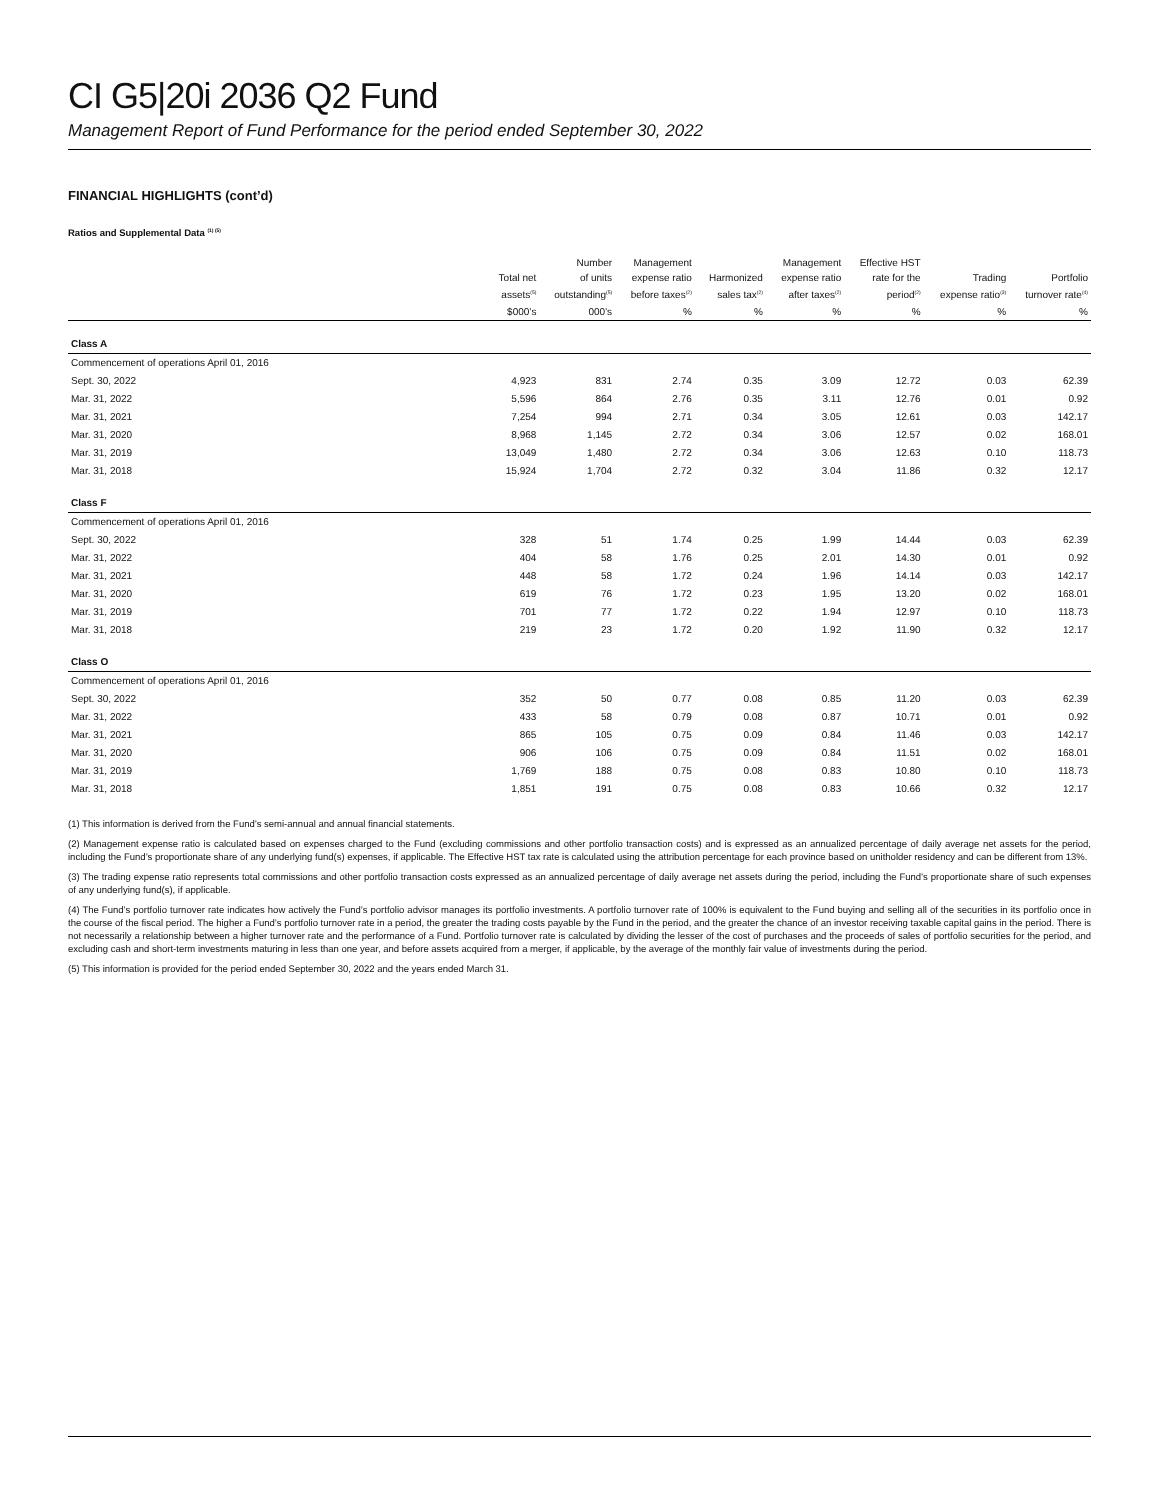CI G5|20i 2036 Q2 Fund
Management Report of Fund Performance for the period ended September 30, 2022
FINANCIAL HIGHLIGHTS (cont’d)
Ratios and Supplemental Data <sup>(1) (5)</sup>
| | Total net assets<sup>(5)</sup> | Number of units outstanding<sup>(5)</sup> | Management expense ratio before taxes<sup>(2)</sup> | Harmonized sales tax<sup>(2)</sup> | Management expense ratio after taxes<sup>(2)</sup> | Effective HST rate for the period<sup>(2)</sup> | Trading expense ratio<sup>(3)</sup> | Portfolio turnover rate<sup>(4)</sup> |
| --- | --- | --- | --- | --- | --- | --- | --- | --- |
| | $000’s | 000’s | % | % | % | % | % | % |
| Class A | | | | | | | | |
| Commencement of operations April 01, 2016 | | | | | | | | |
| Sept. 30, 2022 | 4,923 | 831 | 2.74 | 0.35 | 3.09 | 12.72 | 0.03 | 62.39 |
| Mar. 31, 2022 | 5,596 | 864 | 2.76 | 0.35 | 3.11 | 12.76 | 0.01 | 0.92 |
| Mar. 31, 2021 | 7,254 | 994 | 2.71 | 0.34 | 3.05 | 12.61 | 0.03 | 142.17 |
| Mar. 31, 2020 | 8,968 | 1,145 | 2.72 | 0.34 | 3.06 | 12.57 | 0.02 | 168.01 |
| Mar. 31, 2019 | 13,049 | 1,480 | 2.72 | 0.34 | 3.06 | 12.63 | 0.10 | 118.73 |
| Mar. 31, 2018 | 15,924 | 1,704 | 2.72 | 0.32 | 3.04 | 11.86 | 0.32 | 12.17 |
| Class F | | | | | | | | |
| Commencement of operations April 01, 2016 | | | | | | | | |
| Sept. 30, 2022 | 328 | 51 | 1.74 | 0.25 | 1.99 | 14.44 | 0.03 | 62.39 |
| Mar. 31, 2022 | 404 | 58 | 1.76 | 0.25 | 2.01 | 14.30 | 0.01 | 0.92 |
| Mar. 31, 2021 | 448 | 58 | 1.72 | 0.24 | 1.96 | 14.14 | 0.03 | 142.17 |
| Mar. 31, 2020 | 619 | 76 | 1.72 | 0.23 | 1.95 | 13.20 | 0.02 | 168.01 |
| Mar. 31, 2019 | 701 | 77 | 1.72 | 0.22 | 1.94 | 12.97 | 0.10 | 118.73 |
| Mar. 31, 2018 | 219 | 23 | 1.72 | 0.20 | 1.92 | 11.90 | 0.32 | 12.17 |
| Class O | | | | | | | | |
| Commencement of operations April 01, 2016 | | | | | | | | |
| Sept. 30, 2022 | 352 | 50 | 0.77 | 0.08 | 0.85 | 11.20 | 0.03 | 62.39 |
| Mar. 31, 2022 | 433 | 58 | 0.79 | 0.08 | 0.87 | 10.71 | 0.01 | 0.92 |
| Mar. 31, 2021 | 865 | 105 | 0.75 | 0.09 | 0.84 | 11.46 | 0.03 | 142.17 |
| Mar. 31, 2020 | 906 | 106 | 0.75 | 0.09 | 0.84 | 11.51 | 0.02 | 168.01 |
| Mar. 31, 2019 | 1,769 | 188 | 0.75 | 0.08 | 0.83 | 10.80 | 0.10 | 118.73 |
| Mar. 31, 2018 | 1,851 | 191 | 0.75 | 0.08 | 0.83 | 10.66 | 0.32 | 12.17 |
(1) This information is derived from the Fund’s semi-annual and annual financial statements.
(2) Management expense ratio is calculated based on expenses charged to the Fund (excluding commissions and other portfolio transaction costs) and is expressed as an annualized percentage of daily average net assets for the period, including the Fund’s proportionate share of any underlying fund(s) expenses, if applicable. The Effective HST tax rate is calculated using the attribution percentage for each province based on unitholder residency and can be different from 13%.
(3) The trading expense ratio represents total commissions and other portfolio transaction costs expressed as an annualized percentage of daily average net assets during the period, including the Fund’s proportionate share of such expenses of any underlying fund(s), if applicable.
(4) The Fund’s portfolio turnover rate indicates how actively the Fund’s portfolio advisor manages its portfolio investments. A portfolio turnover rate of 100% is equivalent to the Fund buying and selling all of the securities in its portfolio once in the course of the fiscal period. The higher a Fund’s portfolio turnover rate in a period, the greater the trading costs payable by the Fund in the period, and the greater the chance of an investor receiving taxable capital gains in the period. There is not necessarily a relationship between a higher turnover rate and the performance of a Fund. Portfolio turnover rate is calculated by dividing the lesser of the cost of purchases and the proceeds of sales of portfolio securities for the period, and excluding cash and short-term investments maturing in less than one year, and before assets acquired from a merger, if applicable, by the average of the monthly fair value of investments during the period.
(5) This information is provided for the period ended September 30, 2022 and the years ended March 31.